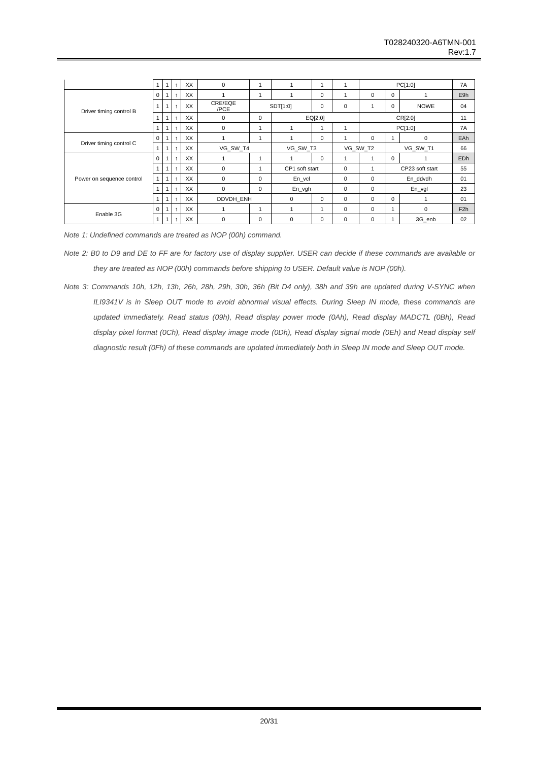T028240320-A6TMN-001
Rev:1.7
| | 1 | 1 | ↑ | XX | 0 | 1 | 1 | 1 | 1 | PC[1:0] | | | 7A |
| Driver timing control B | 0 | 1 | ↑ | XX | 1 | 1 | 1 | 0 | 1 | 0 | 0 | 1 | E9h |
| | 1 | 1 | ↑ | XX | CRE/EQE /PCE | SDT[1:0] | | 0 | 0 | 1 | 0 | NOWE | 04 |
| | 1 | 1 | ↑ | XX | 0 | 0 | EQ[2:0] | | | CR[2:0] | | | 11 |
| | 1 | 1 | ↑ | XX | 0 | 1 | 1 | 1 | 1 | PC[1:0] | | | 7A |
| Driver timing control C | 0 | 1 | ↑ | XX | 1 | 1 | 1 | 0 | 1 | 0 | 1 | 0 | EAh |
| | 1 | 1 | ↑ | XX | VG_SW_T4 | | VG_SW_T3 | | VG_SW_T2 | | VG_SW_T1 | | 66 |
| Power on sequence control | 0 | 1 | ↑ | XX | 1 | 1 | 1 | 0 | 1 | 1 | 0 | 1 | EDh |
| | 1 | 1 | ↑ | XX | 0 | 1 | CP1 soft start | | 0 | 1 | CP23 soft start | | 55 |
| | 1 | 1 | ↑ | XX | 0 | 0 | En_vcl | | 0 | 0 | En_ddvdh | | 01 |
| | 1 | 1 | ↑ | XX | 0 | 0 | En_vgh | | 0 | 0 | En_vgl | | 23 |
| | 1 | 1 | ↑ | XX | DDVDH_ENH | | 0 | 0 | 0 | 0 | 0 | 1 | 01 |
| Enable 3G | 0 | 1 | ↑ | XX | 1 | 1 | 1 | 1 | 0 | 0 | 1 | 0 | F2h |
| | 1 | 1 | ↑ | XX | 0 | 0 | 0 | 0 | 0 | 0 | 1 | 3G_enb | 02 |
Note 1: Undefined commands are treated as NOP (00h) command.
Note 2: B0 to D9 and DE to FF are for factory use of display supplier. USER can decide if these commands are available or they are treated as NOP (00h) commands before shipping to USER. Default value is NOP (00h).
Note 3: Commands 10h, 12h, 13h, 26h, 28h, 29h, 30h, 36h (Bit D4 only), 38h and 39h are updated during V-SYNC when ILI9341V is in Sleep OUT mode to avoid abnormal visual effects. During Sleep IN mode, these commands are updated immediately. Read status (09h), Read display power mode (0Ah), Read display MADCTL (0Bh), Read display pixel format (0Ch), Read display image mode (0Dh), Read display signal mode (0Eh) and Read display self diagnostic result (0Fh) of these commands are updated immediately both in Sleep IN mode and Sleep OUT mode.
20/31